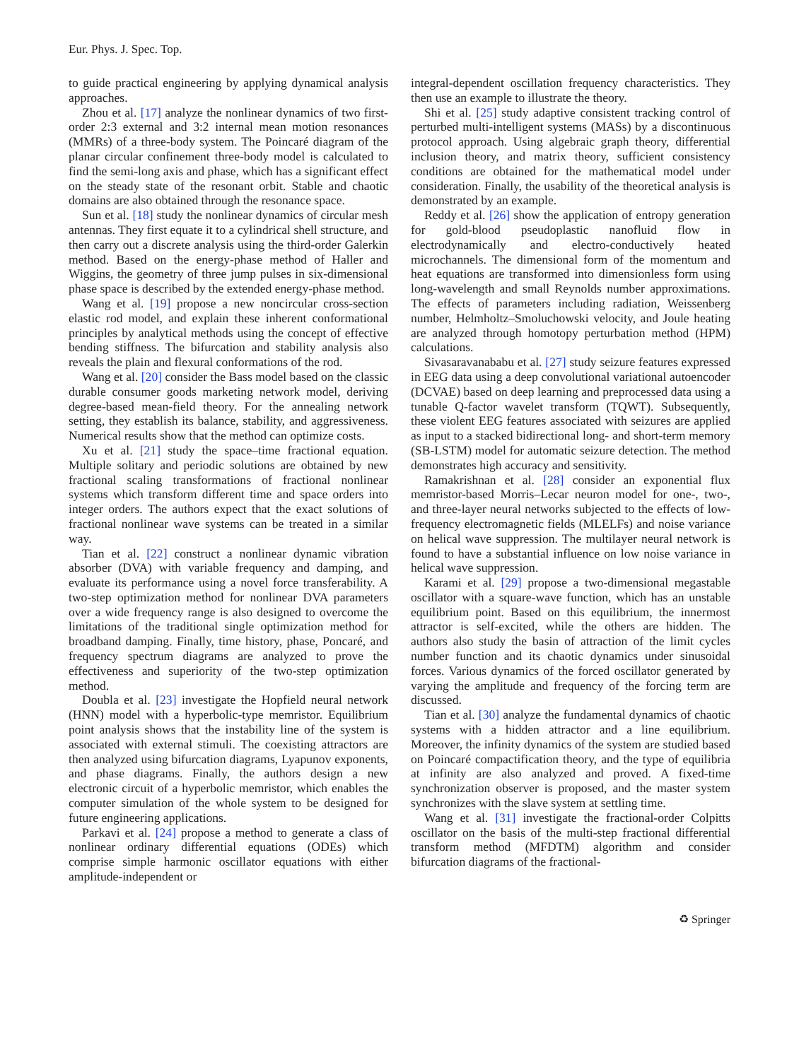Eur. Phys. J. Spec. Top.
to guide practical engineering by applying dynamical analysis approaches.
Zhou et al. [17] analyze the nonlinear dynamics of two first-order 2:3 external and 3:2 internal mean motion resonances (MMRs) of a three-body system. The Poincaré diagram of the planar circular confinement three-body model is calculated to find the semi-long axis and phase, which has a significant effect on the steady state of the resonant orbit. Stable and chaotic domains are also obtained through the resonance space.
Sun et al. [18] study the nonlinear dynamics of circular mesh antennas. They first equate it to a cylindrical shell structure, and then carry out a discrete analysis using the third-order Galerkin method. Based on the energy-phase method of Haller and Wiggins, the geometry of three jump pulses in six-dimensional phase space is described by the extended energy-phase method.
Wang et al. [19] propose a new noncircular cross-section elastic rod model, and explain these inherent conformational principles by analytical methods using the concept of effective bending stiffness. The bifurcation and stability analysis also reveals the plain and flexural conformations of the rod.
Wang et al. [20] consider the Bass model based on the classic durable consumer goods marketing network model, deriving degree-based mean-field theory. For the annealing network setting, they establish its balance, stability, and aggressiveness. Numerical results show that the method can optimize costs.
Xu et al. [21] study the space–time fractional equation. Multiple solitary and periodic solutions are obtained by new fractional scaling transformations of fractional nonlinear systems which transform different time and space orders into integer orders. The authors expect that the exact solutions of fractional nonlinear wave systems can be treated in a similar way.
Tian et al. [22] construct a nonlinear dynamic vibration absorber (DVA) with variable frequency and damping, and evaluate its performance using a novel force transferability. A two-step optimization method for nonlinear DVA parameters over a wide frequency range is also designed to overcome the limitations of the traditional single optimization method for broadband damping. Finally, time history, phase, Poncaré, and frequency spectrum diagrams are analyzed to prove the effectiveness and superiority of the two-step optimization method.
Doubla et al. [23] investigate the Hopfield neural network (HNN) model with a hyperbolic-type memristor. Equilibrium point analysis shows that the instability line of the system is associated with external stimuli. The coexisting attractors are then analyzed using bifurcation diagrams, Lyapunov exponents, and phase diagrams. Finally, the authors design a new electronic circuit of a hyperbolic memristor, which enables the computer simulation of the whole system to be designed for future engineering applications.
Parkavi et al. [24] propose a method to generate a class of nonlinear ordinary differential equations (ODEs) which comprise simple harmonic oscillator equations with either amplitude-independent or
integral-dependent oscillation frequency characteristics. They then use an example to illustrate the theory.
Shi et al. [25] study adaptive consistent tracking control of perturbed multi-intelligent systems (MASs) by a discontinuous protocol approach. Using algebraic graph theory, differential inclusion theory, and matrix theory, sufficient consistency conditions are obtained for the mathematical model under consideration. Finally, the usability of the theoretical analysis is demonstrated by an example.
Reddy et al. [26] show the application of entropy generation for gold-blood pseudoplastic nanofluid flow in electrodynamically and electro-conductively heated microchannels. The dimensional form of the momentum and heat equations are transformed into dimensionless form using long-wavelength and small Reynolds number approximations. The effects of parameters including radiation, Weissenberg number, Helmholtz–Smoluchowski velocity, and Joule heating are analyzed through homotopy perturbation method (HPM) calculations.
Sivasaravanababu et al. [27] study seizure features expressed in EEG data using a deep convolutional variational autoencoder (DCVAE) based on deep learning and preprocessed data using a tunable Q-factor wavelet transform (TQWT). Subsequently, these violent EEG features associated with seizures are applied as input to a stacked bidirectional long- and short-term memory (SB-LSTM) model for automatic seizure detection. The method demonstrates high accuracy and sensitivity.
Ramakrishnan et al. [28] consider an exponential flux memristor-based Morris–Lecar neuron model for one-, two-, and three-layer neural networks subjected to the effects of low-frequency electromagnetic fields (MLELFs) and noise variance on helical wave suppression. The multilayer neural network is found to have a substantial influence on low noise variance in helical wave suppression.
Karami et al. [29] propose a two-dimensional megastable oscillator with a square-wave function, which has an unstable equilibrium point. Based on this equilibrium, the innermost attractor is self-excited, while the others are hidden. The authors also study the basin of attraction of the limit cycles number function and its chaotic dynamics under sinusoidal forces. Various dynamics of the forced oscillator generated by varying the amplitude and frequency of the forcing term are discussed.
Tian et al. [30] analyze the fundamental dynamics of chaotic systems with a hidden attractor and a line equilibrium. Moreover, the infinity dynamics of the system are studied based on Poincaré compactification theory, and the type of equilibria at infinity are also analyzed and proved. A fixed-time synchronization observer is proposed, and the master system synchronizes with the slave system at settling time.
Wang et al. [31] investigate the fractional-order Colpitts oscillator on the basis of the multi-step fractional differential transform method (MFDTM) algorithm and consider bifurcation diagrams of the fractional-
♻ Springer